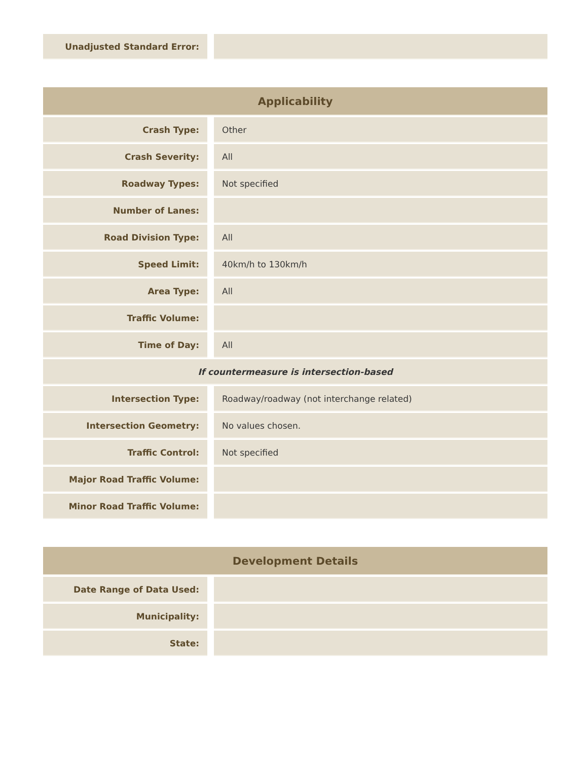| Unadjusted Standard Error: | | |
| Applicability | | |
| --- | --- | --- |
| Crash Type: | | Other |
| Crash Severity: | | All |
| Roadway Types: | | Not specified |
| Number of Lanes: | | |
| Road Division Type: | | All |
| Speed Limit: | | 40km/h to 130km/h |
| Area Type: | | All |
| Traffic Volume: | | |
| Time of Day: | | All |
| If countermeasure is intersection-based | | |
| Intersection Type: | | Roadway/roadway (not interchange related) |
| Intersection Geometry: | | No values chosen. |
| Traffic Control: | | Not specified |
| Major Road Traffic Volume: | | |
| Minor Road Traffic Volume: | | |
| Development Details | | |
| --- | --- | --- |
| Date Range of Data Used: | | |
| Municipality: | | |
| State: | | |